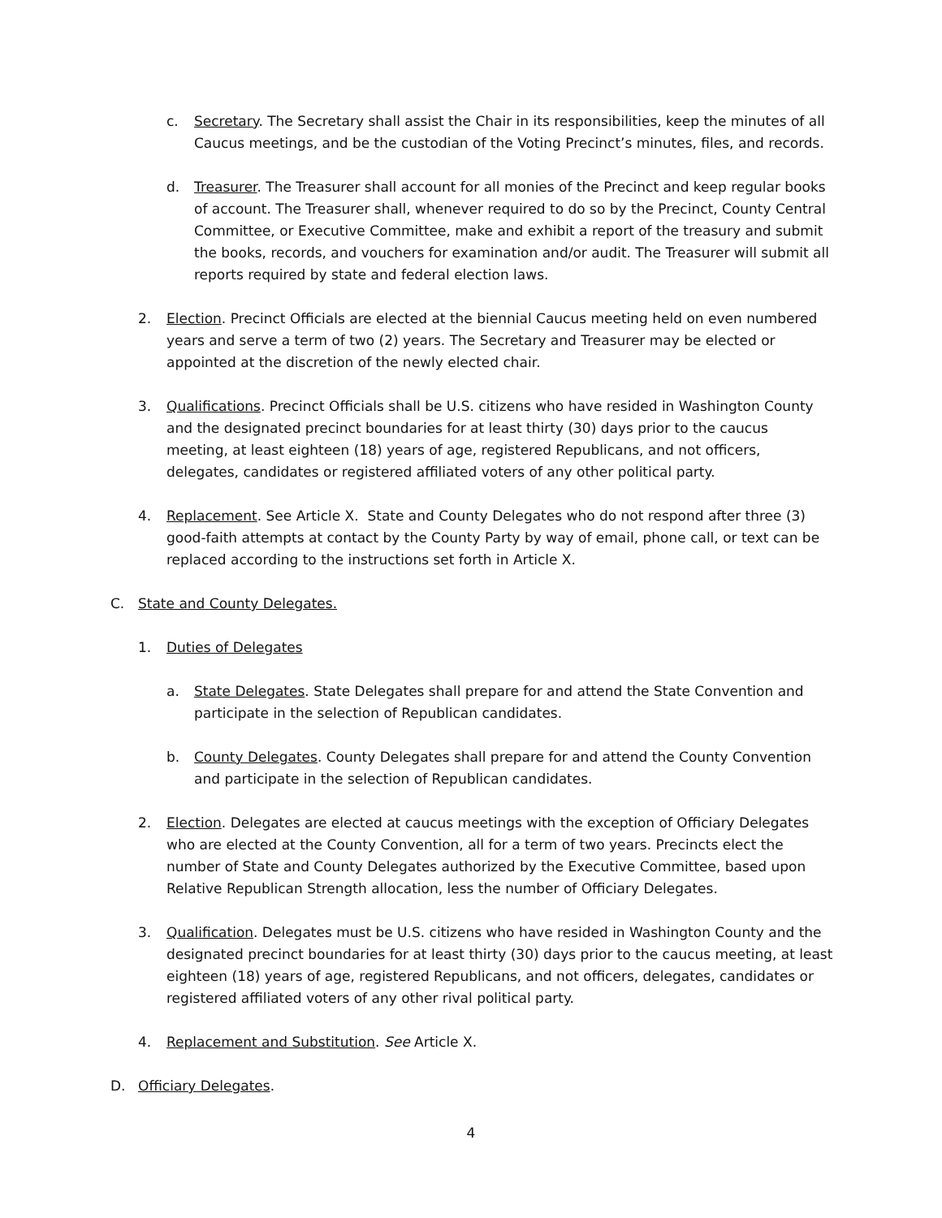c. Secretary. The Secretary shall assist the Chair in its responsibilities, keep the minutes of all Caucus meetings, and be the custodian of the Voting Precinct’s minutes, files, and records.
d. Treasurer. The Treasurer shall account for all monies of the Precinct and keep regular books of account. The Treasurer shall, whenever required to do so by the Precinct, County Central Committee, or Executive Committee, make and exhibit a report of the treasury and submit the books, records, and vouchers for examination and/or audit. The Treasurer will submit all reports required by state and federal election laws.
2. Election. Precinct Officials are elected at the biennial Caucus meeting held on even numbered years and serve a term of two (2) years. The Secretary and Treasurer may be elected or appointed at the discretion of the newly elected chair.
3. Qualifications. Precinct Officials shall be U.S. citizens who have resided in Washington County and the designated precinct boundaries for at least thirty (30) days prior to the caucus meeting, at least eighteen (18) years of age, registered Republicans, and not officers, delegates, candidates or registered affiliated voters of any other political party.
4. Replacement. See Article X. State and County Delegates who do not respond after three (3) good-faith attempts at contact by the County Party by way of email, phone call, or text can be replaced according to the instructions set forth in Article X.
C. State and County Delegates.
1. Duties of Delegates
a. State Delegates. State Delegates shall prepare for and attend the State Convention and participate in the selection of Republican candidates.
b. County Delegates. County Delegates shall prepare for and attend the County Convention and participate in the selection of Republican candidates.
2. Election. Delegates are elected at caucus meetings with the exception of Officiary Delegates who are elected at the County Convention, all for a term of two years. Precincts elect the number of State and County Delegates authorized by the Executive Committee, based upon Relative Republican Strength allocation, less the number of Officiary Delegates.
3. Qualification. Delegates must be U.S. citizens who have resided in Washington County and the designated precinct boundaries for at least thirty (30) days prior to the caucus meeting, at least eighteen (18) years of age, registered Republicans, and not officers, delegates, candidates or registered affiliated voters of any other rival political party.
4. Replacement and Substitution. See Article X.
D. Officiary Delegates.
4